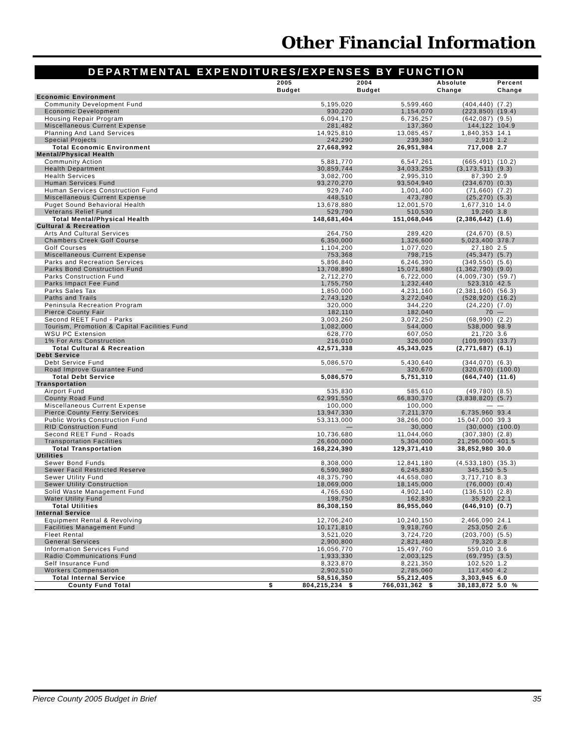Other Financial Information
DEPARTMENTAL EXPENDITURES/EXPENSES BY FUNCTION
| | | 2005 Budget | 2004 Budget | Absolute Change | Percent Change |
| --- | --- | --- | --- | --- | --- |
| Economic Environment | | | | | |
| Community Development Fund | | 5,195,020 | 5,599,460 | (404,440) | (7.2) |
| Economic Development | | 930,220 | 1,154,070 | (223,850) | (19.4) |
| Housing Repair Program | | 6,094,170 | 6,736,257 | (642,087) | (9.5) |
| Miscellaneous Current Expense | | 281,482 | 137,360 | 144,122 | 104.9 |
| Planning And Land Services | | 14,925,810 | 13,085,457 | 1,840,353 | 14.1 |
| Special Projects | | 242,290 | 239,380 | 2,910 | 1.2 |
| Total Economic Environment | | 27,668,992 | 26,951,984 | 717,008 | 2.7 |
| Mental/Physical Health | | | | | |
| Community Action | | 5,881,770 | 6,547,261 | (665,491) | (10.2) |
| Health Department | | 30,859,744 | 34,033,255 | (3,173,511) | (9.3) |
| Health Services | | 3,082,700 | 2,995,310 | 87,390 | 2.9 |
| Human Services Fund | | 93,270,270 | 93,504,940 | (234,670) | (0.3) |
| Human Services Construction Fund | | 929,740 | 1,001,400 | (71,660) | (7.2) |
| Miscellaneous Current Expense | | 448,510 | 473,780 | (25,270) | (5.3) |
| Puget Sound Behavioral Health | | 13,678,880 | 12,001,570 | 1,677,310 | 14.0 |
| Veterans Relief Fund | | 529,790 | 510,530 | 19,260 | 3.8 |
| Total Mental/Physical Health | | 148,681,404 | 151,068,046 | (2,386,642) | (1.6) |
| Cultural & Recreation | | | | | |
| Arts And Cultural Services | | 264,750 | 289,420 | (24,670) | (8.5) |
| Chambers Creek Golf Course | | 6,350,000 | 1,326,600 | 5,023,400 | 378.7 |
| Golf Courses | | 1,104,200 | 1,077,020 | 27,180 | 2.5 |
| Miscellaneous Current Expense | | 753,368 | 798,715 | (45,347) | (5.7) |
| Parks and Recreation Services | | 5,896,840 | 6,246,390 | (349,550) | (5.6) |
| Parks Bond Construction Fund | | 13,708,890 | 15,071,680 | (1,362,790) | (9.0) |
| Parks Construction Fund | | 2,712,270 | 6,722,000 | (4,009,730) | (59.7) |
| Parks Impact Fee Fund | | 1,755,750 | 1,232,440 | 523,310 | 42.5 |
| Parks Sales Tax | | 1,850,000 | 4,231,160 | (2,381,160) | (56.3) |
| Paths and Trails | | 2,743,120 | 3,272,040 | (528,920) | (16.2) |
| Peninsula Recreation Program | | 320,000 | 344,220 | (24,220) | (7.0) |
| Pierce County Fair | | 182,110 | 182,040 | 70 | — |
| Second REET Fund - Parks | | 3,003,260 | 3,072,250 | (68,990) | (2.2) |
| Tourism, Promotion & Capital Facilities Fund | | 1,082,000 | 544,000 | 538,000 | 98.9 |
| WSU PC Extension | | 628,770 | 607,050 | 21,720 | 3.6 |
| 1% For Arts Construction | | 216,010 | 326,000 | (109,990) | (33.7) |
| Total Cultural & Recreation | | 42,571,338 | 45,343,025 | (2,771,687) | (6.1) |
| Debt Service | | | | | |
| Debt Service Fund | | 5,086,570 | 5,430,640 | (344,070) | (6.3) |
| Road Improve Guarantee Fund | | — | 320,670 | (320,670) | (100.0) |
| Total Debt Service | | 5,086,570 | 5,751,310 | (664,740) | (11.6) |
| Transportation | | | | | |
| Airport Fund | | 535,830 | 585,610 | (49,780) | (8.5) |
| County Road Fund | | 62,991,550 | 66,830,370 | (3,838,820) | (5.7) |
| Miscellaneous Current Expense | | 100,000 | 100,000 | — | — |
| Pierce County Ferry Services | | 13,947,330 | 7,211,370 | 6,735,960 | 93.4 |
| Public Works Construction Fund | | 53,313,000 | 38,266,000 | 15,047,000 | 39.3 |
| RID Construction Fund | | — | 30,000 | (30,000) | (100.0) |
| Second REET Fund - Roads | | 10,736,680 | 11,044,060 | (307,380) | (2.8) |
| Transportation Facilities | | 26,600,000 | 5,304,000 | 21,296,000 | 401.5 |
| Total Transportation | | 168,224,390 | 129,371,410 | 38,852,980 | 30.0 |
| Utilities | | | | | |
| Sewer Bond Funds | | 8,308,000 | 12,841,180 | (4,533,180) | (35.3) |
| Sewer Facil Restricted Reserve | | 6,590,980 | 6,245,830 | 345,150 | 5.5 |
| Sewer Utility Fund | | 48,375,790 | 44,658,080 | 3,717,710 | 8.3 |
| Sewer Utility Construction | | 18,069,000 | 18,145,000 | (76,000) | (0.4) |
| Solid Waste Management Fund | | 4,765,630 | 4,902,140 | (136,510) | (2.8) |
| Water Utility Fund | | 198,750 | 162,830 | 35,920 | 22.1 |
| Total Utilities | | 86,308,150 | 86,955,060 | (646,910) | (0.7) |
| Internal Service | | | | | |
| Equipment Rental & Revolving | | 12,706,240 | 10,240,150 | 2,466,090 | 24.1 |
| Facilities Management Fund | | 10,171,810 | 9,918,760 | 253,050 | 2.6 |
| Fleet Rental | | 3,521,020 | 3,724,720 | (203,700) | (5.5) |
| General Services | | 2,900,800 | 2,821,480 | 79,320 | 2.8 |
| Information Services Fund | | 16,056,770 | 15,497,760 | 559,010 | 3.6 |
| Radio Communications Fund | | 1,933,330 | 2,003,125 | (69,795) | (3.5) |
| Self Insurance Fund | | 8,323,870 | 8,221,350 | 102,520 | 1.2 |
| Workers Compensation | | 2,902,510 | 2,785,060 | 117,450 | 4.2 |
| Total Internal Service | | 58,516,350 | 55,212,405 | 3,303,945 | 6.0 |
| County Fund Total | $ | 804,215,234 $ | 766,031,362 $ | 38,183,872 | 5.0 % |
Pierce County 2005 Budget in Brief 35